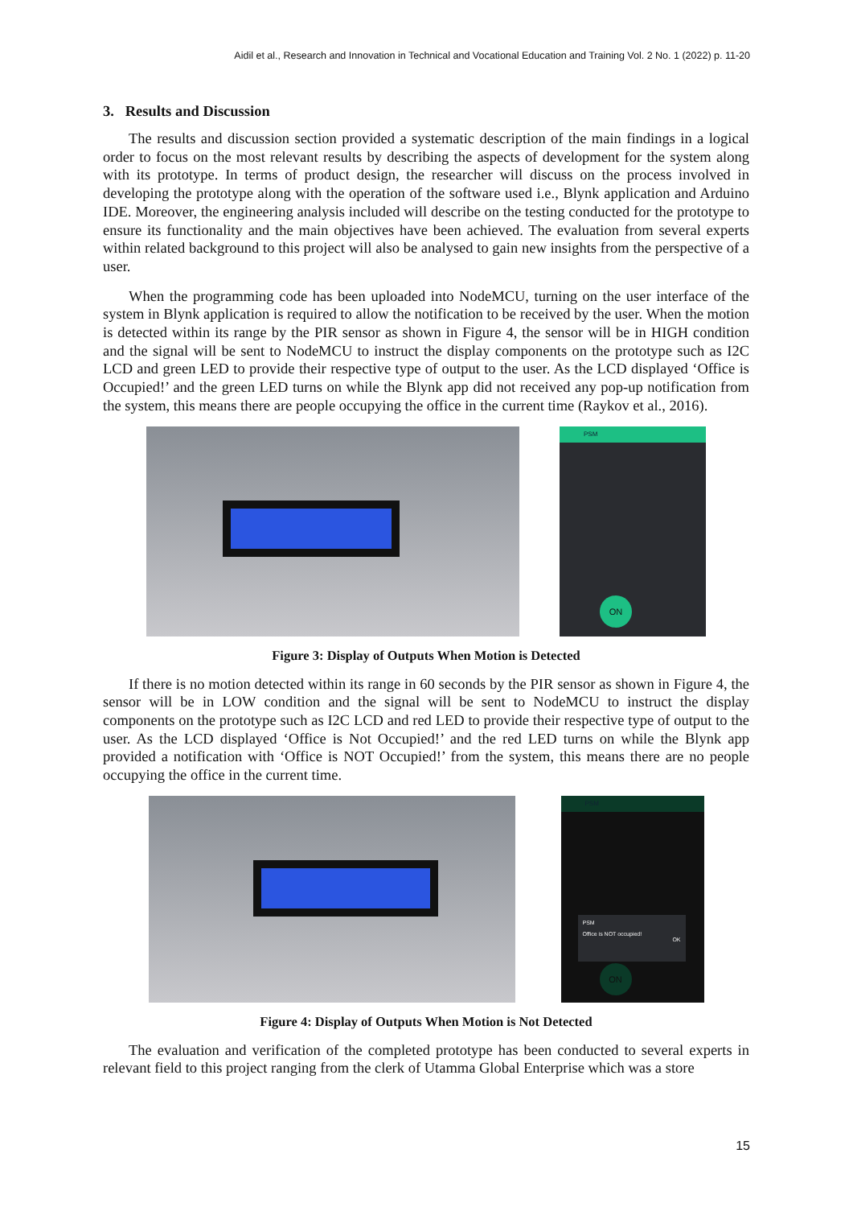Aidil et al., Research and Innovation in Technical and Vocational Education and Training Vol. 2 No. 1 (2022) p. 11-20
3. Results and Discussion
The results and discussion section provided a systematic description of the main findings in a logical order to focus on the most relevant results by describing the aspects of development for the system along with its prototype. In terms of product design, the researcher will discuss on the process involved in developing the prototype along with the operation of the software used i.e., Blynk application and Arduino IDE. Moreover, the engineering analysis included will describe on the testing conducted for the prototype to ensure its functionality and the main objectives have been achieved. The evaluation from several experts within related background to this project will also be analysed to gain new insights from the perspective of a user.
When the programming code has been uploaded into NodeMCU, turning on the user interface of the system in Blynk application is required to allow the notification to be received by the user. When the motion is detected within its range by the PIR sensor as shown in Figure 4, the sensor will be in HIGH condition and the signal will be sent to NodeMCU to instruct the display components on the prototype such as I2C LCD and green LED to provide their respective type of output to the user. As the LCD displayed ‘Office is Occupied!’ and the green LED turns on while the Blynk app did not received any pop-up notification from the system, this means there are people occupying the office in the current time (Raykov et al., 2016).
PSM
ON
Figure 3: Display of Outputs When Motion is Detected
If there is no motion detected within its range in 60 seconds by the PIR sensor as shown in Figure 4, the sensor will be in LOW condition and the signal will be sent to NodeMCU to instruct the display components on the prototype such as I2C LCD and red LED to provide their respective type of output to the user. As the LCD displayed ‘Office is Not Occupied!’ and the red LED turns on while the Blynk app provided a notification with ‘Office is NOT Occupied!’ from the system, this means there are no people occupying the office in the current time.
PSM
PSM
Office is NOT occupied!
OK
ON
Figure 4: Display of Outputs When Motion is Not Detected
The evaluation and verification of the completed prototype has been conducted to several experts in relevant field to this project ranging from the clerk of Utamma Global Enterprise which was a store
15